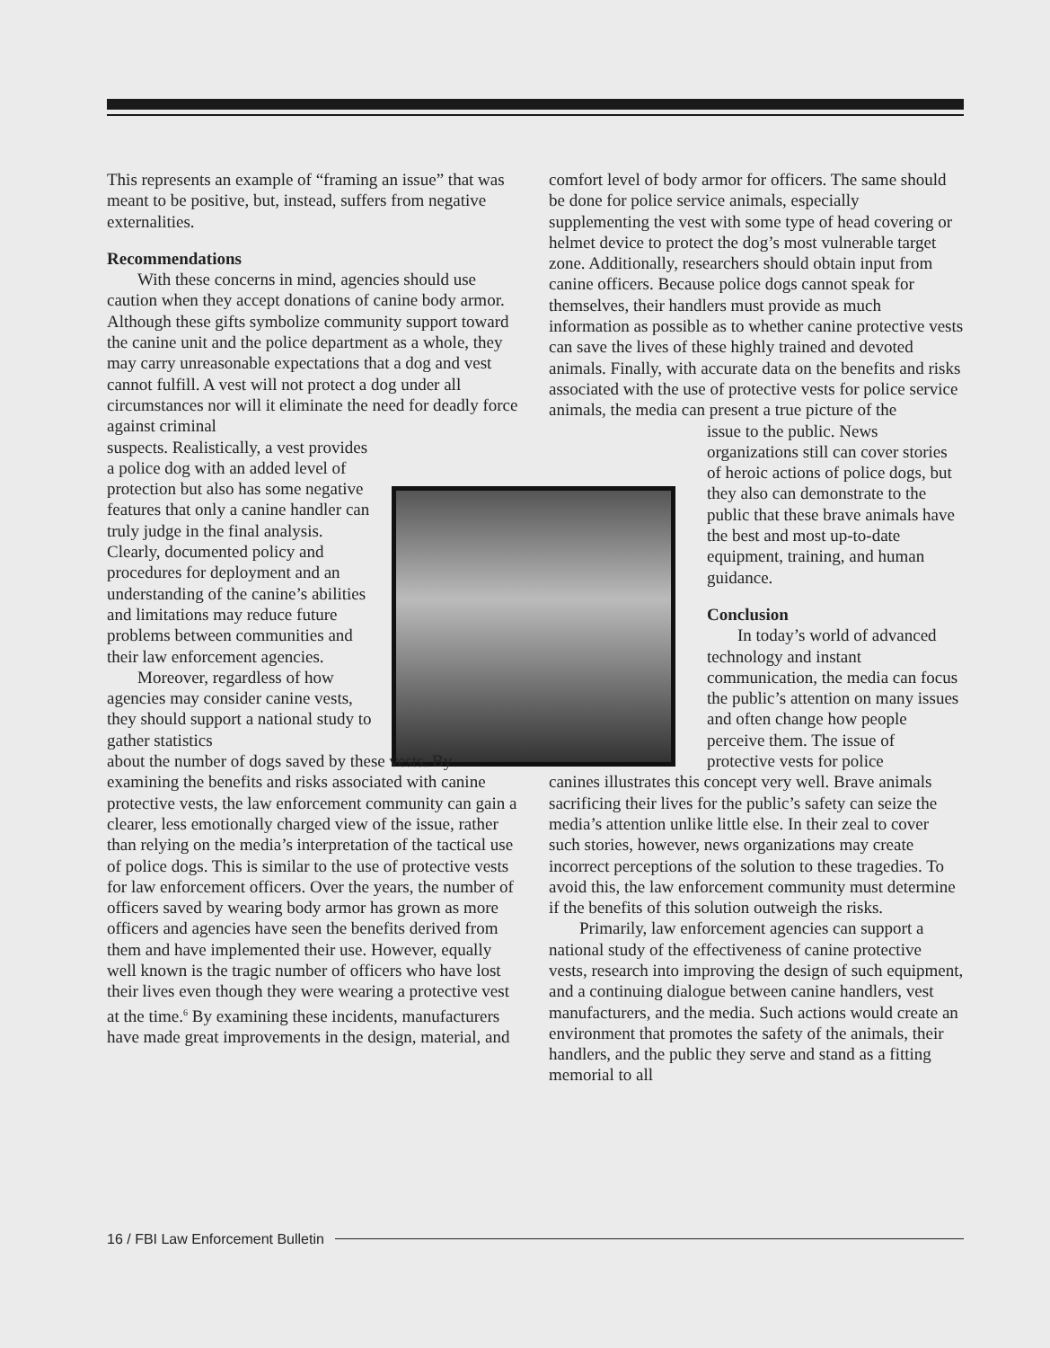This represents an example of “framing an issue” that was meant to be positive, but, instead, suffers from negative externalities.
Recommendations
With these concerns in mind, agencies should use caution when they accept donations of canine body armor. Although these gifts symbolize community support toward the canine unit and the police department as a whole, they may carry unreasonable expectations that a dog and vest cannot fulfill. A vest will not protect a dog under all circumstances nor will it eliminate the need for deadly force against criminal
suspects. Realistically, a vest provides a police dog with an added level of protection but also has some negative features that only a canine handler can truly judge in the final analysis. Clearly, documented policy and procedures for deployment and an understanding of the canine’s abilities and limitations may reduce future problems between communities and their law enforcement agencies.
Moreover, regardless of how agencies may consider canine vests, they should support a national study to gather statistics
about the number of dogs saved by these vests. By examining the benefits and risks associated with canine protective vests, the law enforcement community can gain a clearer, less emotionally charged view of the issue, rather than relying on the media’s interpretation of the tactical use of police dogs. This is similar to the use of protective vests for law enforcement officers. Over the years, the number of officers saved by wearing body armor has grown as more officers and agencies have seen the benefits derived from them and have implemented their use. However, equally well known is the tragic number of officers who have lost their lives even though they were wearing a protective vest at the time.<sup>6</sup> By examining these incidents, manufacturers have made great improvements in the design, material, and
comfort level of body armor for officers. The same should be done for police service animals, especially supplementing the vest with some type of head covering or helmet device to protect the dog’s most vulnerable target zone. Additionally, researchers should obtain input from canine officers. Because police dogs cannot speak for themselves, their handlers must provide as much information as possible as to whether canine protective vests can save the lives of these highly trained and devoted animals. Finally, with accurate data on the benefits and risks associated with the use of protective vests for police service animals, the media can present a true picture of the
issue to the public. News organizations still can cover stories of heroic actions of police dogs, but they also can demonstrate to the public that these brave animals have the best and most up-to-date equipment, training, and human guidance.
Conclusion
In today’s world of advanced technology and instant communication, the media can focus the public’s attention on many issues and often change how people perceive them. The issue of protective vests for police
canines illustrates this concept very well. Brave animals sacrificing their lives for the public’s safety can seize the media’s attention unlike little else. In their zeal to cover such stories, however, news organizations may create incorrect perceptions of the solution to these tragedies. To avoid this, the law enforcement community must determine if the benefits of this solution outweigh the risks.
Primarily, law enforcement agencies can support a national study of the effectiveness of canine protective vests, research into improving the design of such equipment, and a continuing dialogue between canine handlers, vest manufacturers, and the media. Such actions would create an environment that promotes the safety of the animals, their handlers, and the public they serve and stand as a fitting memorial to all
16 / FBI Law Enforcement Bulletin